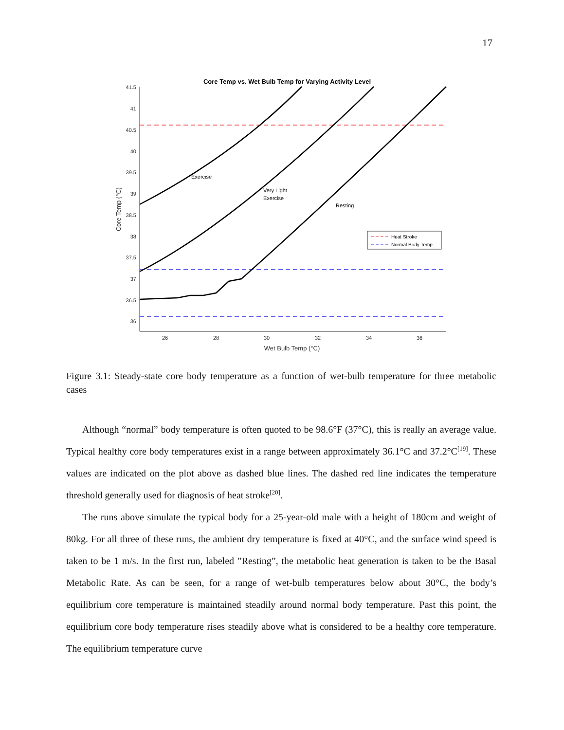17
Core Temp vs. Wet Bulb Temp for Varying Activity Level
41.5
41
40.5
40
39.5
39
38.5
38
37.5
37
36.5
36
26
28
30
32
34
36
Wet Bulb Temp (°C)
Core Temp (°C)
Exercise
Very Light
Exercise
Resting
Heat Stroke
Normal Body Temp
Figure 3.1: Steady-state core body temperature as a function of wet-bulb temperature for three metabolic cases
Although “normal” body temperature is often quoted to be 98.6°F (37°C), this is really an average value. Typical healthy core body temperatures exist in a range between approximately 36.1°C and 37.2°C<sup>[19]</sup>. These values are indicated on the plot above as dashed blue lines. The dashed red line indicates the temperature threshold generally used for diagnosis of heat stroke<sup>[20]</sup>.
The runs above simulate the typical body for a 25-year-old male with a height of 180cm and weight of 80kg. For all three of these runs, the ambient dry temperature is fixed at 40°C, and the surface wind speed is taken to be 1 m/s. In the first run, labeled ”Resting”, the metabolic heat generation is taken to be the Basal Metabolic Rate. As can be seen, for a range of wet-bulb temperatures below about 30°C, the body’s equilibrium core temperature is maintained steadily around normal body temperature. Past this point, the equilibrium core body temperature rises steadily above what is considered to be a healthy core temperature. The equilibrium temperature curve